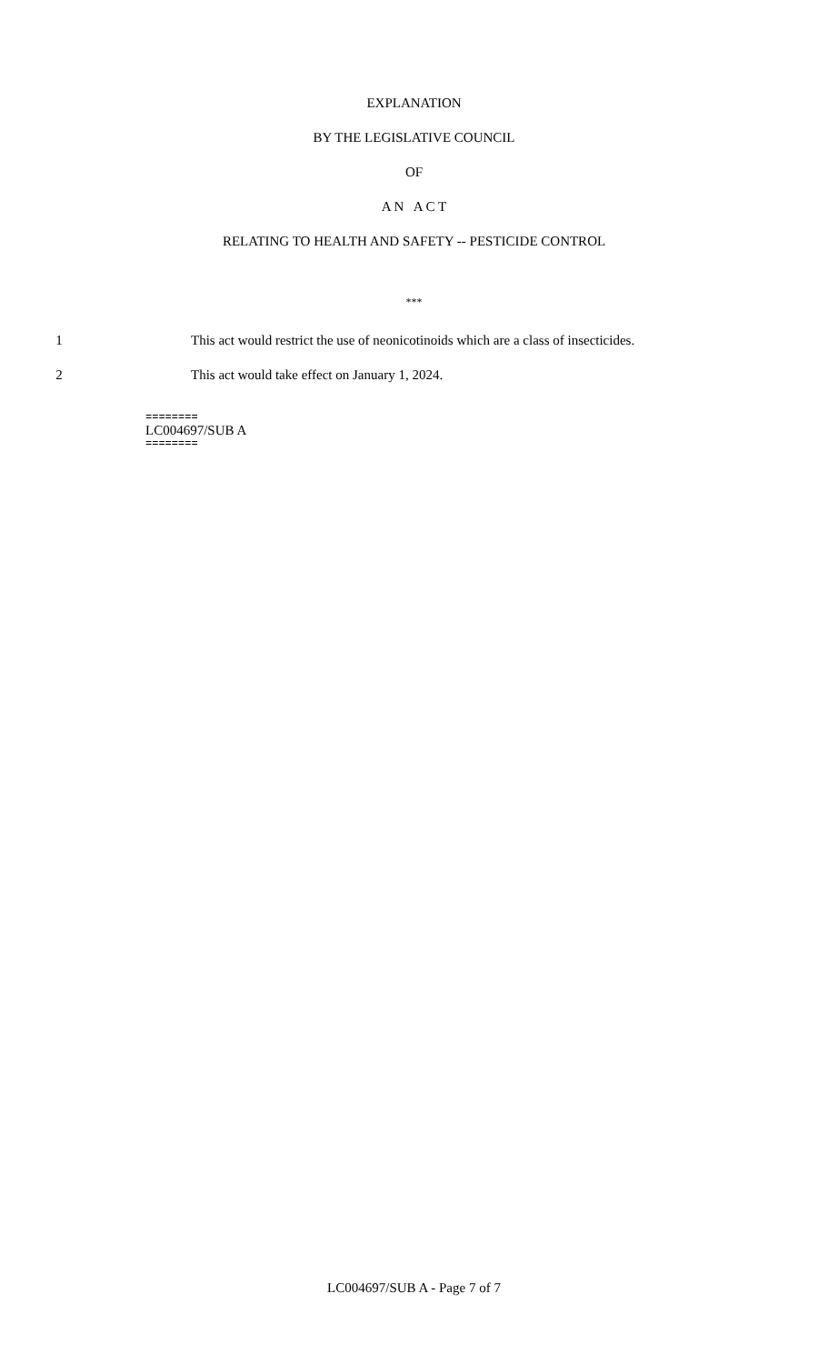EXPLANATION
BY THE LEGISLATIVE COUNCIL
OF
A N A C T
RELATING TO HEALTH AND SAFETY -- PESTICIDE CONTROL
***
1 This act would restrict the use of neonicotinoids which are a class of insecticides.
2 This act would take effect on January 1, 2024.
========
LC004697/SUB A
========
LC004697/SUB A - Page 7 of 7